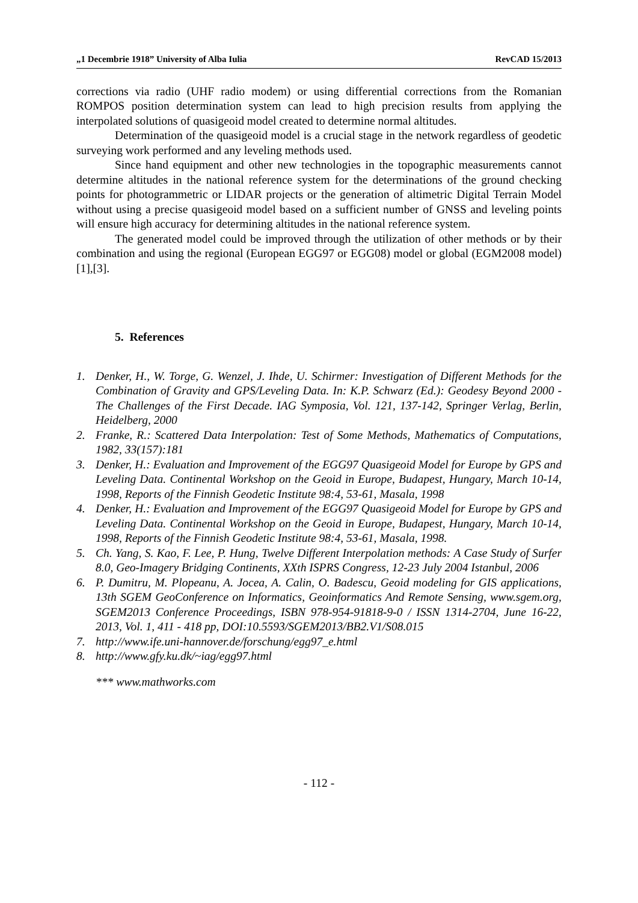„1 Decembrie 1918” University of Alba Iulia RevCAD 15/2013
corrections via radio (UHF radio modem) or using differential corrections from the Romanian ROMPOS position determination system can lead to high precision results from applying the interpolated solutions of quasigeoid model created to determine normal altitudes.
Determination of the quasigeoid model is a crucial stage in the network regardless of geodetic surveying work performed and any leveling methods used.
Since hand equipment and other new technologies in the topographic measurements cannot determine altitudes in the national reference system for the determinations of the ground checking points for photogrammetric or LIDAR projects or the generation of altimetric Digital Terrain Model without using a precise quasigeoid model based on a sufficient number of GNSS and leveling points will ensure high accuracy for determining altitudes in the national reference system.
The generated model could be improved through the utilization of other methods or by their combination and using the regional (European EGG97 or EGG08) model or global (EGM2008 model) [1],[3].
5. References
1. Denker, H., W. Torge, G. Wenzel, J. Ihde, U. Schirmer: Investigation of Different Methods for the Combination of Gravity and GPS/Leveling Data. In: K.P. Schwarz (Ed.): Geodesy Beyond 2000 - The Challenges of the First Decade. IAG Symposia, Vol. 121, 137-142, Springer Verlag, Berlin, Heidelberg, 2000
2. Franke, R.: Scattered Data Interpolation: Test of Some Methods, Mathematics of Computations, 1982, 33(157):181
3. Denker, H.: Evaluation and Improvement of the EGG97 Quasigeoid Model for Europe by GPS and Leveling Data. Continental Workshop on the Geoid in Europe, Budapest, Hungary, March 10-14, 1998, Reports of the Finnish Geodetic Institute 98:4, 53-61, Masala, 1998
4. Denker, H.: Evaluation and Improvement of the EGG97 Quasigeoid Model for Europe by GPS and Leveling Data. Continental Workshop on the Geoid in Europe, Budapest, Hungary, March 10-14, 1998, Reports of the Finnish Geodetic Institute 98:4, 53-61, Masala, 1998.
5. Ch. Yang, S. Kao, F. Lee, P. Hung, Twelve Different Interpolation methods: A Case Study of Surfer 8.0, Geo-Imagery Bridging Continents, XXth ISPRS Congress, 12-23 July 2004 Istanbul, 2006
6. P. Dumitru, M. Plopeanu, A. Jocea, A. Calin, O. Badescu, Geoid modeling for GIS applications, 13th SGEM GeoConference on Informatics, Geoinformatics And Remote Sensing, www.sgem.org, SGEM2013 Conference Proceedings, ISBN 978-954-91818-9-0 / ISSN 1314-2704, June 16-22, 2013, Vol. 1, 411 - 418 pp, DOI:10.5593/SGEM2013/BB2.V1/S08.015
7. http://www.ife.uni-hannover.de/forschung/egg97_e.html
8. http://www.gfy.ku.dk/~iag/egg97.html
*** www.mathworks.com
- 112 -